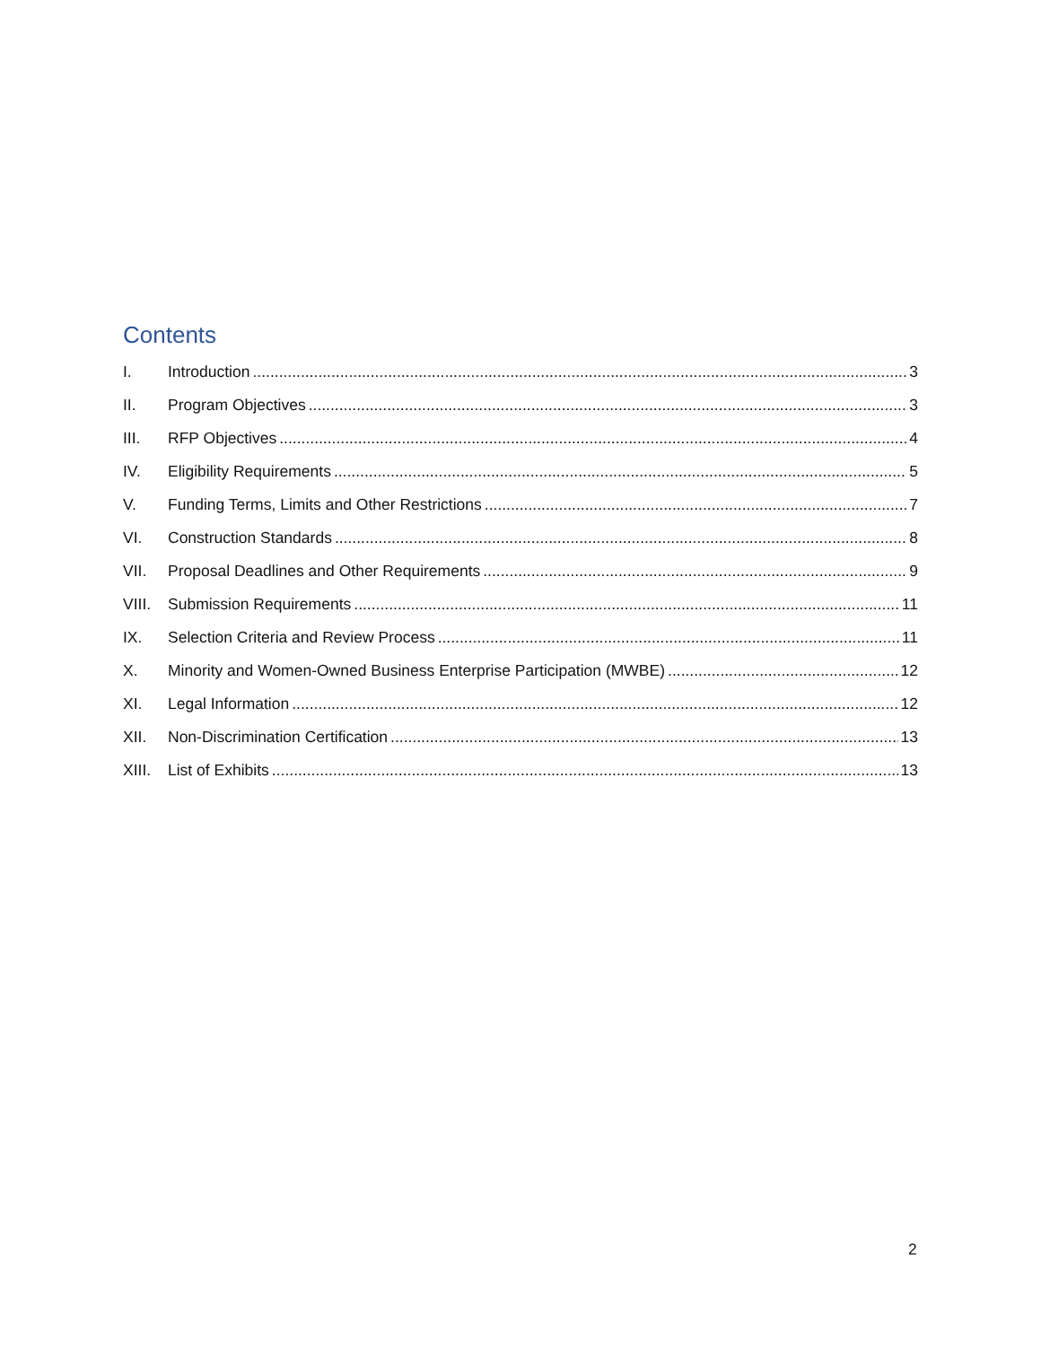Contents
I. Introduction 3
II. Program Objectives 3
III. RFP Objectives 4
IV. Eligibility Requirements 5
V. Funding Terms, Limits and Other Restrictions 7
VI. Construction Standards 8
VII. Proposal Deadlines and Other Requirements 9
VIII. Submission Requirements 11
IX. Selection Criteria and Review Process 11
X. Minority and Women-Owned Business Enterprise Participation (MWBE) 12
XI. Legal Information 12
XII. Non-Discrimination Certification 13
XIII. List of Exhibits 13
2